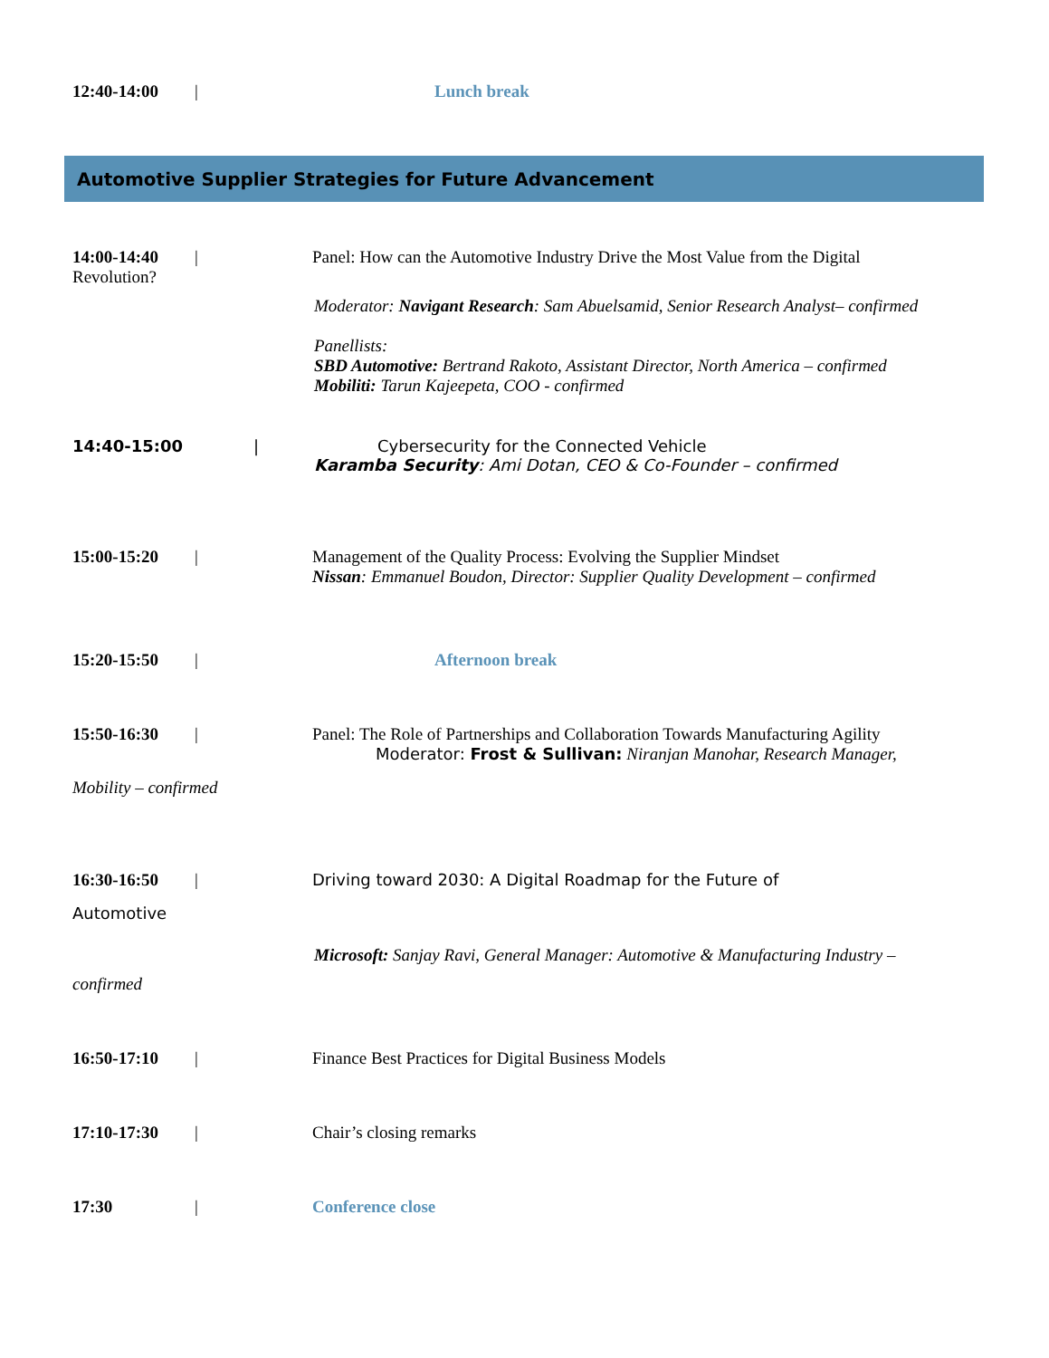12:40-14:00 | Lunch break
Automotive Supplier Strategies for Future Advancement
14:00-14:40 | Panel: How can the Automotive Industry Drive the Most Value from the Digital
Revolution?
Moderator: Navigant Research: Sam Abuelsamid, Senior Research Analyst– confirmed
Panellists:
SBD Automotive: Bertrand Rakoto, Assistant Director, North America – confirmed
Mobiliti: Tarun Kajeepeta, COO - confirmed
14:40-15:00 | Cybersecurity for the Connected Vehicle
Karamba Security: Ami Dotan, CEO & Co-Founder – confirmed
15:00-15:20 | Management of the Quality Process: Evolving the Supplier Mindset
Nissan: Emmanuel Boudon, Director: Supplier Quality Development – confirmed
15:20-15:50 | Afternoon break
15:50-16:30 | Panel: The Role of Partnerships and Collaboration Towards Manufacturing Agility
Moderator: Frost & Sullivan: Niranjan Manohar, Research Manager,
Mobility – confirmed
16:30-16:50 | Driving toward 2030: A Digital Roadmap for the Future of
Automotive
Microsoft: Sanjay Ravi, General Manager: Automotive & Manufacturing Industry –
confirmed
16:50-17:10 | Finance Best Practices for Digital Business Models
17:10-17:30 | Chair’s closing remarks
17:30 | Conference close